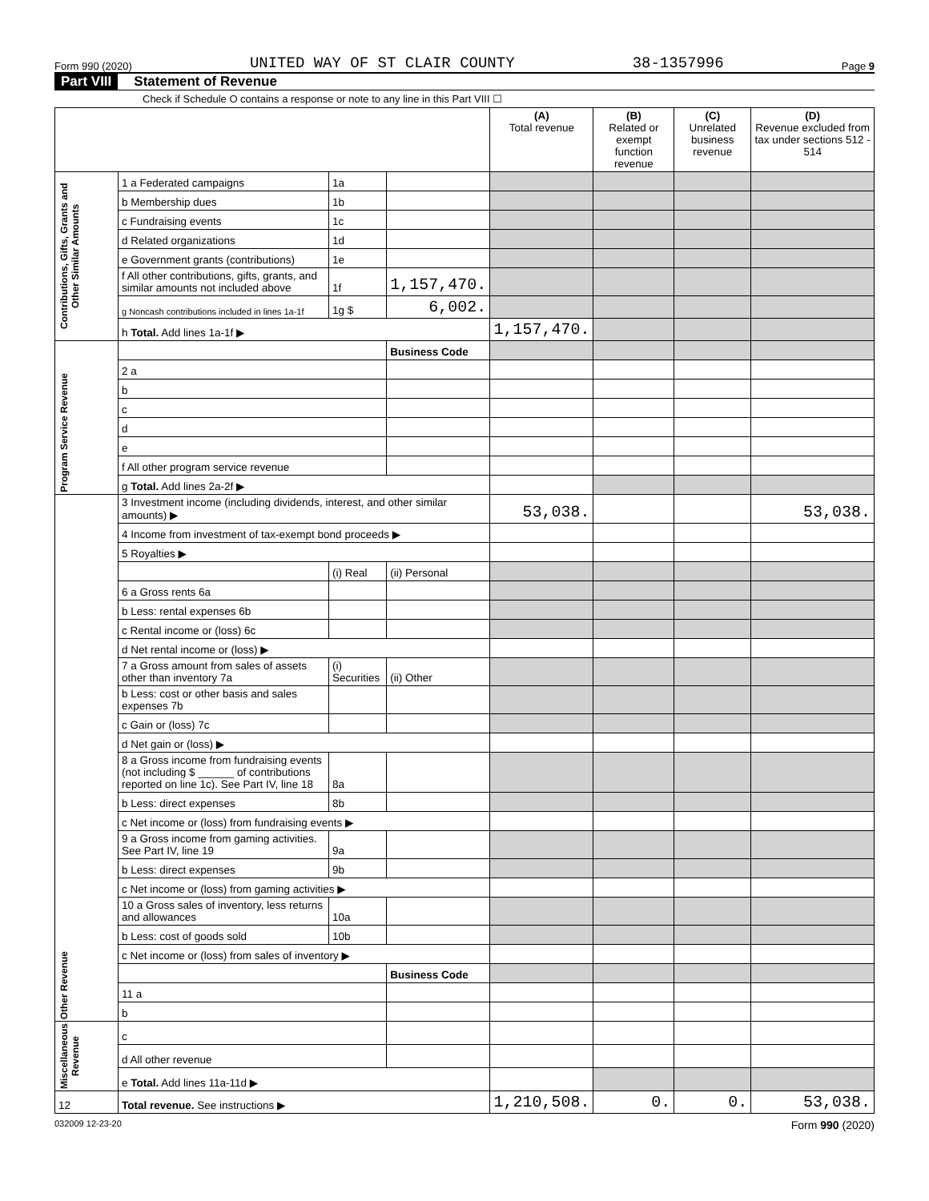Form 990 (2020) UNITED WAY OF ST CLAIR COUNTY 38-1357996 Page 9
Part VIII Statement of Revenue
Check if Schedule O contains a response or note to any line in this Part VIII ☐
| | | | | (A) Total revenue | (B) Related or exempt function revenue | (C) Unrelated business revenue | (D) Revenue excluded from tax under sections 512 - 514 |
| --- | --- | --- | --- | --- | --- | --- | --- |
| Contributions, Gifts, Grants and Other Similar Amounts | 1 a Federated campaigns | 1a | | | | | |
| | b Membership dues | 1b | | | | | |
| | c Fundraising events | 1c | | | | | |
| | d Related organizations | 1d | | | | | |
| | e Government grants (contributions) | 1e | | | | | |
| | f All other contributions, gifts, grants, and similar amounts not included above | 1f | 1,157,470. | | | | |
| | g Noncash contributions included in lines 1a-1f | 1g $ | 6,002. | | | | |
| | h Total. Add lines 1a-1f ▶ | | | 1,157,470. | | | |
| Program Service Revenue | | | Business Code | | | | |
| | 2 a | | | | | | |
| | b | | | | | | |
| | c | | | | | | |
| | d | | | | | | |
| | e | | | | | | |
| | f All other program service revenue | | | | | | |
| | g Total. Add lines 2a-2f ▶ | | | | | | |
| Other Revenue | 3 Investment income (including dividends, interest, and other similar amounts) ▶ | | | 53,038. | | | 53,038. |
| | 4 Income from investment of tax-exempt bond proceeds ▶ | | | | | | |
| | 5 Royalties ▶ | | | | | | |
| | | (i) Real | (ii) Personal | | | | |
| | 6 a Gross rents 6a | | | | | | |
| | b Less: rental expenses 6b | | | | | | |
| | c Rental income or (loss) 6c | | | | | | |
| | d Net rental income or (loss) ▶ | | | | | | |
| | 7 a Gross amount from sales of assets other than inventory 7a | (i) Securities | (ii) Other | | | | |
| | b Less: cost or other basis and sales expenses 7b | | | | | | |
| | c Gain or (loss) 7c | | | | | | |
| | d Net gain or (loss) ▶ | | | | | | |
| | 8 a Gross income from fundraising events (not including $ ______ of contributions reported on line 1c). See Part IV, line 18 | 8a | | | | | |
| | b Less: direct expenses | 8b | | | | | |
| | c Net income or (loss) from fundraising events ▶ | | | | | | |
| | 9 a Gross income from gaming activities. See Part IV, line 19 | 9a | | | | | |
| | b Less: direct expenses | 9b | | | | | |
| | c Net income or (loss) from gaming activities ▶ | | | | | | |
| | 10 a Gross sales of inventory, less returns and allowances | 10a | | | | | |
| | b Less: cost of goods sold | 10b | | | | | |
| | c Net income or (loss) from sales of inventory ▶ | | | | | | |
| | | | Business Code | | | | |
| | 11 a | | | | | | |
| | b | | | | | | |
| Miscellaneous Revenue | c | | | | | | |
| | d All other revenue | | | | | | |
| | e Total. Add lines 11a-11d ▶ | | | | | | |
| 12 | Total revenue. See instructions ▶ | | | 1,210,508. | 0. | 0. | 53,038. |
032009 12-23-20 Form 990 (2020)